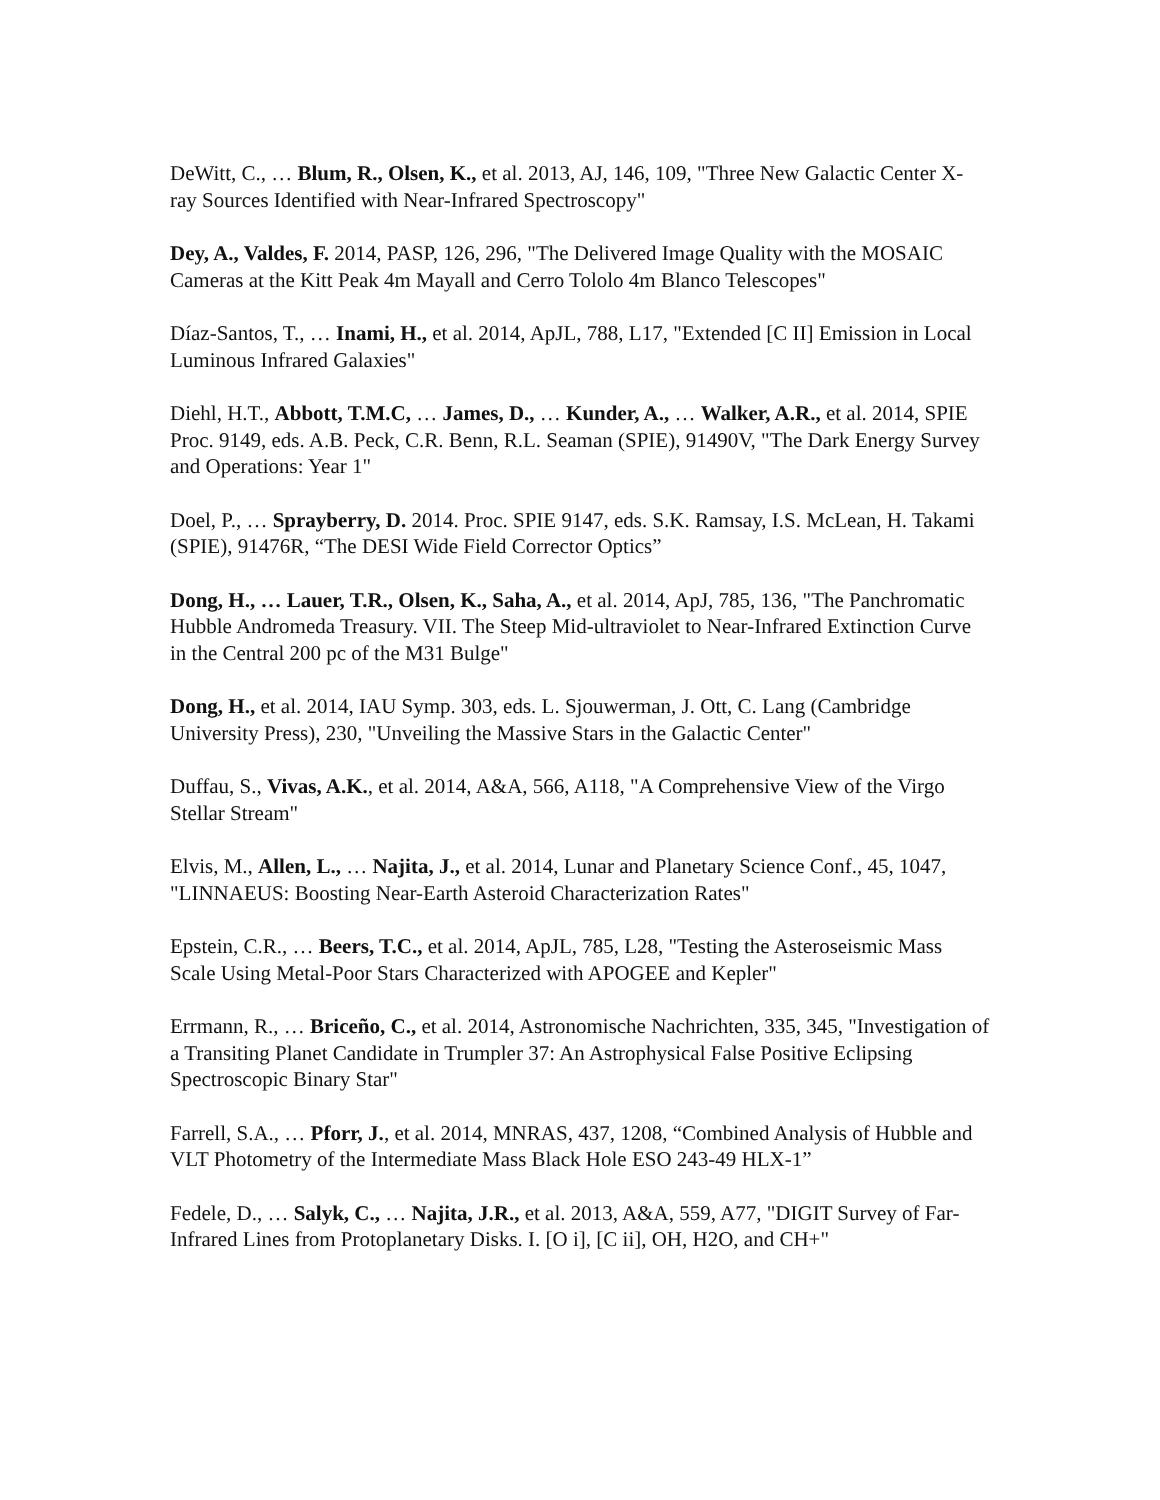DeWitt, C., … Blum, R., Olsen, K., et al. 2013, AJ, 146, 109, "Three New Galactic Center X-ray Sources Identified with Near-Infrared Spectroscopy"
Dey, A., Valdes, F. 2014, PASP, 126, 296, "The Delivered Image Quality with the MOSAIC Cameras at the Kitt Peak 4m Mayall and Cerro Tololo 4m Blanco Telescopes"
Díaz-Santos, T., … Inami, H., et al. 2014, ApJL, 788, L17, "Extended [C II] Emission in Local Luminous Infrared Galaxies"
Diehl, H.T., Abbott, T.M.C, … James, D., … Kunder, A., … Walker, A.R., et al. 2014, SPIE Proc. 9149, eds. A.B. Peck, C.R. Benn, R.L. Seaman (SPIE), 91490V, "The Dark Energy Survey and Operations: Year 1"
Doel, P., … Sprayberry, D. 2014. Proc. SPIE 9147, eds. S.K. Ramsay, I.S. McLean, H. Takami (SPIE), 91476R, “The DESI Wide Field Corrector Optics”
Dong, H., … Lauer, T.R., Olsen, K., Saha, A., et al. 2014, ApJ, 785, 136, "The Panchromatic Hubble Andromeda Treasury. VII. The Steep Mid-ultraviolet to Near-Infrared Extinction Curve in the Central 200 pc of the M31 Bulge"
Dong, H., et al. 2014, IAU Symp. 303, eds. L. Sjouwerman, J. Ott, C. Lang (Cambridge University Press), 230, "Unveiling the Massive Stars in the Galactic Center"
Duffau, S., Vivas, A.K., et al. 2014, A&A, 566, A118, "A Comprehensive View of the Virgo Stellar Stream"
Elvis, M., Allen, L., … Najita, J., et al. 2014, Lunar and Planetary Science Conf., 45, 1047, "LINNAEUS: Boosting Near-Earth Asteroid Characterization Rates"
Epstein, C.R., … Beers, T.C., et al. 2014, ApJL, 785, L28, "Testing the Asteroseismic Mass Scale Using Metal-Poor Stars Characterized with APOGEE and Kepler"
Errmann, R., … Briceño, C., et al. 2014, Astronomische Nachrichten, 335, 345, "Investigation of a Transiting Planet Candidate in Trumpler 37: An Astrophysical False Positive Eclipsing Spectroscopic Binary Star"
Farrell, S.A., … Pforr, J., et al. 2014, MNRAS, 437, 1208, “Combined Analysis of Hubble and VLT Photometry of the Intermediate Mass Black Hole ESO 243-49 HLX-1”
Fedele, D., … Salyk, C., … Najita, J.R., et al. 2013, A&A, 559, A77, "DIGIT Survey of Far-Infrared Lines from Protoplanetary Disks. I. [O i], [C ii], OH, H2O, and CH+"